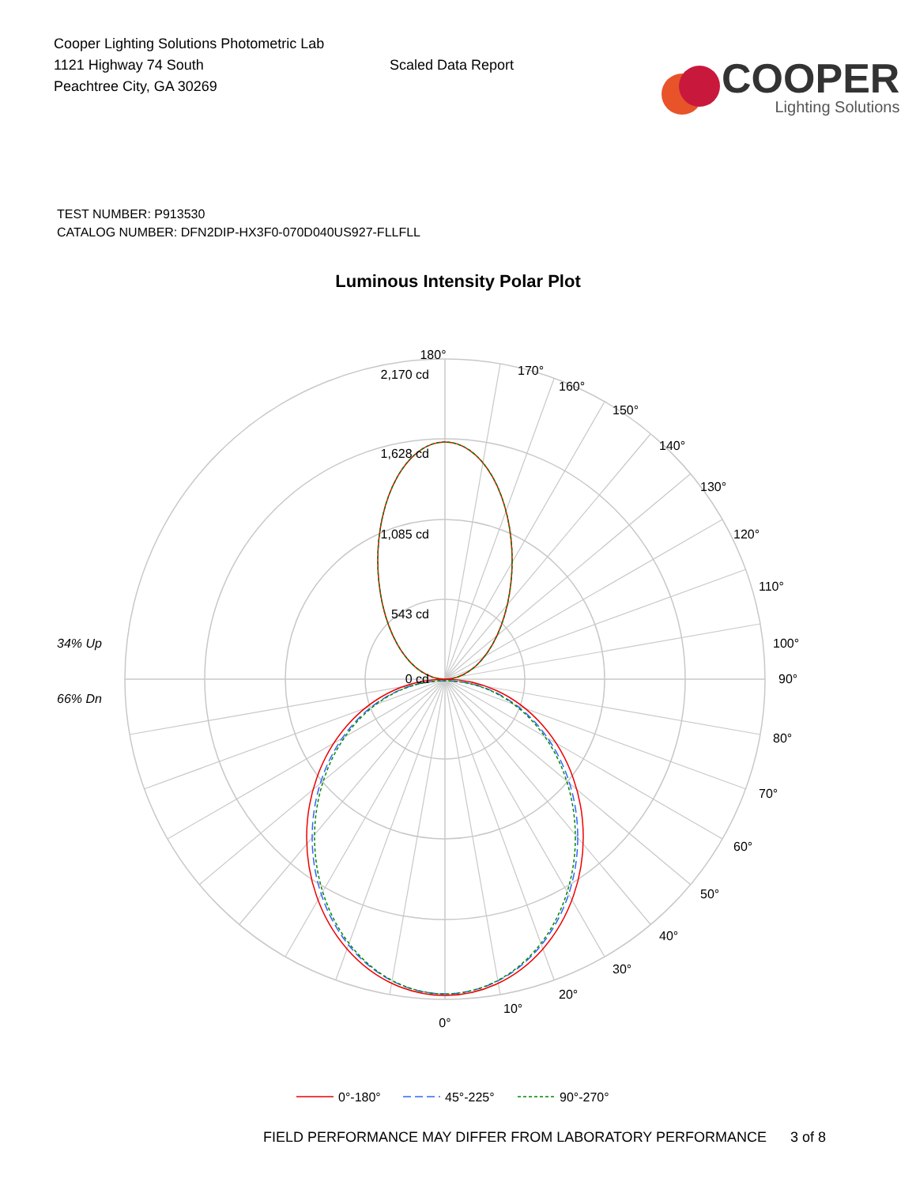Cooper Lighting Solutions Photometric Lab
1121 Highway 74 South
Peachtree City, GA 30269
Scaled Data Report
COOPER
Lighting Solutions
TEST NUMBER: P913530
CATALOG NUMBER: DFN2DIP-HX3F0-070D040US927-FLLFLL
Luminous Intensity Polar Plot
180°
170°
160°
150°
140°
130°
120°
110°
100°
90°
80°
70°
60°
50°
40°
30°
20°
10°
0°
2,170 cd
1,628 cd
1,085 cd
543 cd
0 cd
34% Up
66% Dn
0°-180°
45°-225°
90°-270°
FIELD PERFORMANCE MAY DIFFER FROM LABORATORY PERFORMANCE 3 of 8